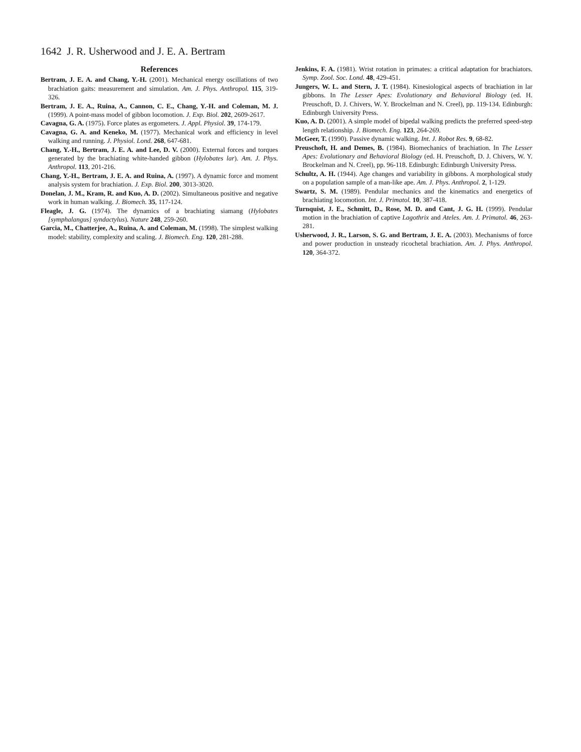1642 J. R. Usherwood and J. E. A. Bertram
References
Bertram, J. E. A. and Chang, Y.-H. (2001). Mechanical energy oscillations of two brachiation gaits: measurement and simulation. Am. J. Phys. Anthropol. 115, 319-326.
Bertram, J. E. A., Ruina, A., Cannon, C. E., Chang, Y.-H. and Coleman, M. J. (1999). A point-mass model of gibbon locomotion. J. Exp. Biol. 202, 2609-2617.
Cavagna, G. A. (1975). Force plates as ergometers. J. Appl. Physiol. 39, 174-179.
Cavagna, G. A. and Keneko, M. (1977). Mechanical work and efficiency in level walking and running. J. Physiol. Lond. 268, 647-681.
Chang, Y.-H., Bertram, J. E. A. and Lee, D. V. (2000). External forces and torques generated by the brachiating white-handed gibbon (Hylobates lar). Am. J. Phys. Anthropol. 113, 201-216.
Chang, Y.-H., Bertram, J. E. A. and Ruina, A. (1997). A dynamic force and moment analysis system for brachiation. J. Exp. Biol. 200, 3013-3020.
Donelan, J. M., Kram, R. and Kuo, A. D. (2002). Simultaneous positive and negative work in human walking. J. Biomech. 35, 117-124.
Fleagle, J. G. (1974). The dynamics of a brachiating siamang (Hylobates [symphalangus] syndactylus). Nature 248, 259-260.
Garcia, M., Chatterjee, A., Ruina, A. and Coleman, M. (1998). The simplest walking model: stability, complexity and scaling. J. Biomech. Eng. 120, 281-288.
Jenkins, F. A. (1981). Wrist rotation in primates: a critical adaptation for brachiators. Symp. Zool. Soc. Lond. 48, 429-451.
Jungers, W. L. and Stern, J. T. (1984). Kinesiological aspects of brachiation in lar gibbons. In The Lesser Apes: Evolutionary and Behavioral Biology (ed. H. Preuschoft, D. J. Chivers, W. Y. Brockelman and N. Creel), pp. 119-134. Edinburgh: Edinburgh University Press.
Kuo, A. D. (2001). A simple model of bipedal walking predicts the preferred speed-step length relationship. J. Biomech. Eng. 123, 264-269.
McGeer, T. (1990). Passive dynamic walking. Int. J. Robot Res. 9, 68-82.
Preuschoft, H. and Demes, B. (1984). Biomechanics of brachiation. In The Lesser Apes: Evolutionary and Behavioral Biology (ed. H. Preuschoft, D. J. Chivers, W. Y. Brockelman and N. Creel), pp. 96-118. Edinburgh: Edinburgh University Press.
Schultz, A. H. (1944). Age changes and variability in gibbons. A morphological study on a population sample of a man-like ape. Am. J. Phys. Anthropol. 2, 1-129.
Swartz, S. M. (1989). Pendular mechanics and the kinematics and energetics of brachiating locomotion. Int. J. Primatol. 10, 387-418.
Turnquist, J. E., Schmitt, D., Rose, M. D. and Cant, J. G. H. (1999). Pendular motion in the brachiation of captive Lagothrix and Ateles. Am. J. Primatol. 46, 263-281.
Usherwood, J. R., Larson, S. G. and Bertram, J. E. A. (2003). Mechanisms of force and power production in unsteady ricochetal brachiation. Am. J. Phys. Anthropol. 120, 364-372.